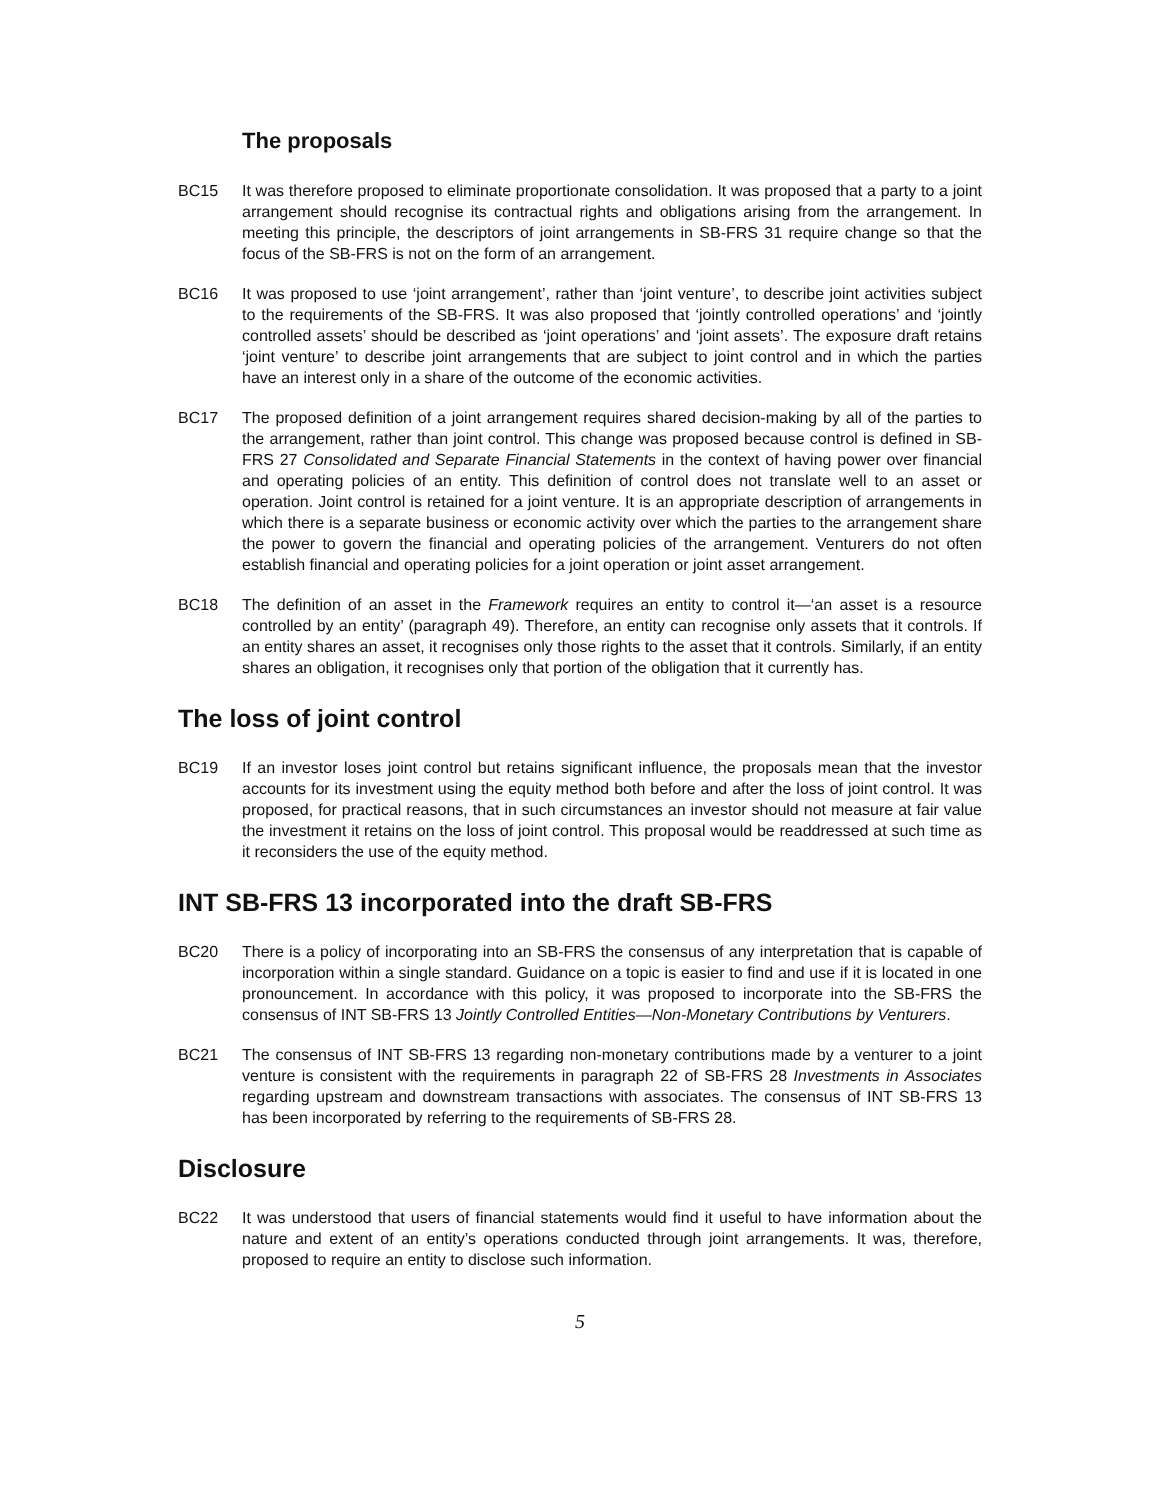The proposals
BC15 It was therefore proposed to eliminate proportionate consolidation. It was proposed that a party to a joint arrangement should recognise its contractual rights and obligations arising from the arrangement. In meeting this principle, the descriptors of joint arrangements in SB-FRS 31 require change so that the focus of the SB-FRS is not on the form of an arrangement.
BC16 It was proposed to use ‘joint arrangement’, rather than ‘joint venture’, to describe joint activities subject to the requirements of the SB-FRS. It was also proposed that ‘jointly controlled operations’ and ‘jointly controlled assets’ should be described as ‘joint operations’ and ‘joint assets’. The exposure draft retains ‘joint venture’ to describe joint arrangements that are subject to joint control and in which the parties have an interest only in a share of the outcome of the economic activities.
BC17 The proposed definition of a joint arrangement requires shared decision-making by all of the parties to the arrangement, rather than joint control. This change was proposed because control is defined in SB-FRS 27 Consolidated and Separate Financial Statements in the context of having power over financial and operating policies of an entity. This definition of control does not translate well to an asset or operation. Joint control is retained for a joint venture. It is an appropriate description of arrangements in which there is a separate business or economic activity over which the parties to the arrangement share the power to govern the financial and operating policies of the arrangement. Venturers do not often establish financial and operating policies for a joint operation or joint asset arrangement.
BC18 The definition of an asset in the Framework requires an entity to control it—‘an asset is a resource controlled by an entity’ (paragraph 49). Therefore, an entity can recognise only assets that it controls. If an entity shares an asset, it recognises only those rights to the asset that it controls. Similarly, if an entity shares an obligation, it recognises only that portion of the obligation that it currently has.
The loss of joint control
BC19 If an investor loses joint control but retains significant influence, the proposals mean that the investor accounts for its investment using the equity method both before and after the loss of joint control. It was proposed, for practical reasons, that in such circumstances an investor should not measure at fair value the investment it retains on the loss of joint control. This proposal would be readdressed at such time as it reconsiders the use of the equity method.
INT SB-FRS 13 incorporated into the draft SB-FRS
BC20 There is a policy of incorporating into an SB-FRS the consensus of any interpretation that is capable of incorporation within a single standard. Guidance on a topic is easier to find and use if it is located in one pronouncement. In accordance with this policy, it was proposed to incorporate into the SB-FRS the consensus of INT SB-FRS 13 Jointly Controlled Entities—Non-Monetary Contributions by Venturers.
BC21 The consensus of INT SB-FRS 13 regarding non-monetary contributions made by a venturer to a joint venture is consistent with the requirements in paragraph 22 of SB-FRS 28 Investments in Associates regarding upstream and downstream transactions with associates. The consensus of INT SB-FRS 13 has been incorporated by referring to the requirements of SB-FRS 28.
Disclosure
BC22 It was understood that users of financial statements would find it useful to have information about the nature and extent of an entity’s operations conducted through joint arrangements. It was, therefore, proposed to require an entity to disclose such information.
5